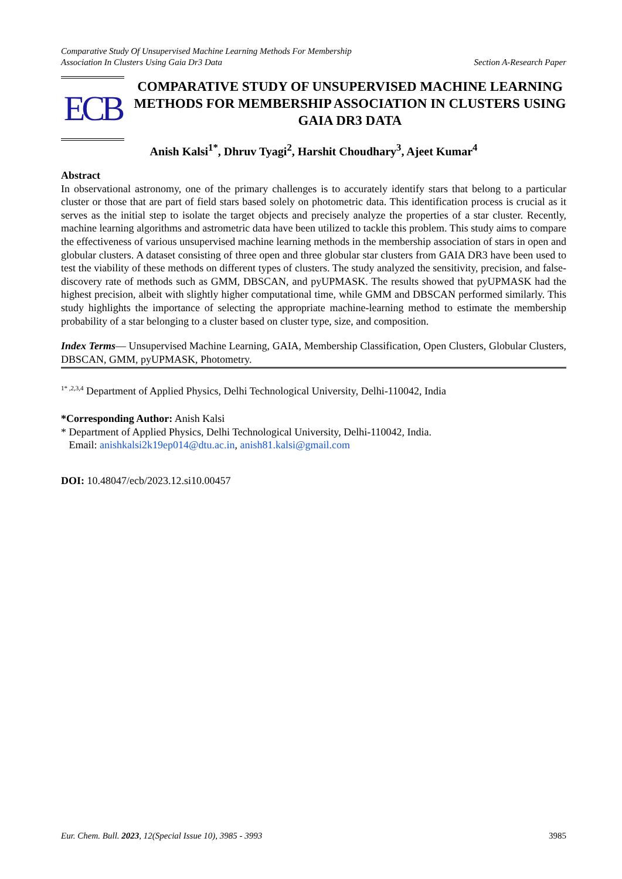Comparative Study Of Unsupervised Machine Learning Methods For Membership
Association In Clusters Using Gaia Dr3 Data
Section A-Research Paper
ECB
COMPARATIVE STUDY OF UNSUPERVISED MACHINE LEARNING METHODS FOR MEMBERSHIP ASSOCIATION IN CLUSTERS USING GAIA DR3 DATA
Anish Kalsi<sup>1*</sup>, Dhruv Tyagi<sup>2</sup>, Harshit Choudhary<sup>3</sup>, Ajeet Kumar<sup>4</sup>
Abstract
In observational astronomy, one of the primary challenges is to accurately identify stars that belong to a particular cluster or those that are part of field stars based solely on photometric data. This identification process is crucial as it serves as the initial step to isolate the target objects and precisely analyze the properties of a star cluster. Recently, machine learning algorithms and astrometric data have been utilized to tackle this problem. This study aims to compare the effectiveness of various unsupervised machine learning methods in the membership association of stars in open and globular clusters. A dataset consisting of three open and three globular star clusters from GAIA DR3 have been used to test the viability of these methods on different types of clusters. The study analyzed the sensitivity, precision, and false-discovery rate of methods such as GMM, DBSCAN, and pyUPMASK. The results showed that pyUPMASK had the highest precision, albeit with slightly higher computational time, while GMM and DBSCAN performed similarly. This study highlights the importance of selecting the appropriate machine-learning method to estimate the membership probability of a star belonging to a cluster based on cluster type, size, and composition.
Index Terms— Unsupervised Machine Learning, GAIA, Membership Classification, Open Clusters, Globular Clusters, DBSCAN, GMM, pyUPMASK, Photometry.
<sup>1* ,2,3,4</sup> Department of Applied Physics, Delhi Technological University, Delhi-110042, India
*Corresponding Author: Anish Kalsi
* Department of Applied Physics, Delhi Technological University, Delhi-110042, India.
Email: anishkalsi2k19ep014@dtu.ac.in, anish81.kalsi@gmail.com
DOI: 10.48047/ecb/2023.12.si10.00457
Eur. Chem. Bull. 2023, 12(Special Issue 10), 3985 - 3993
3985